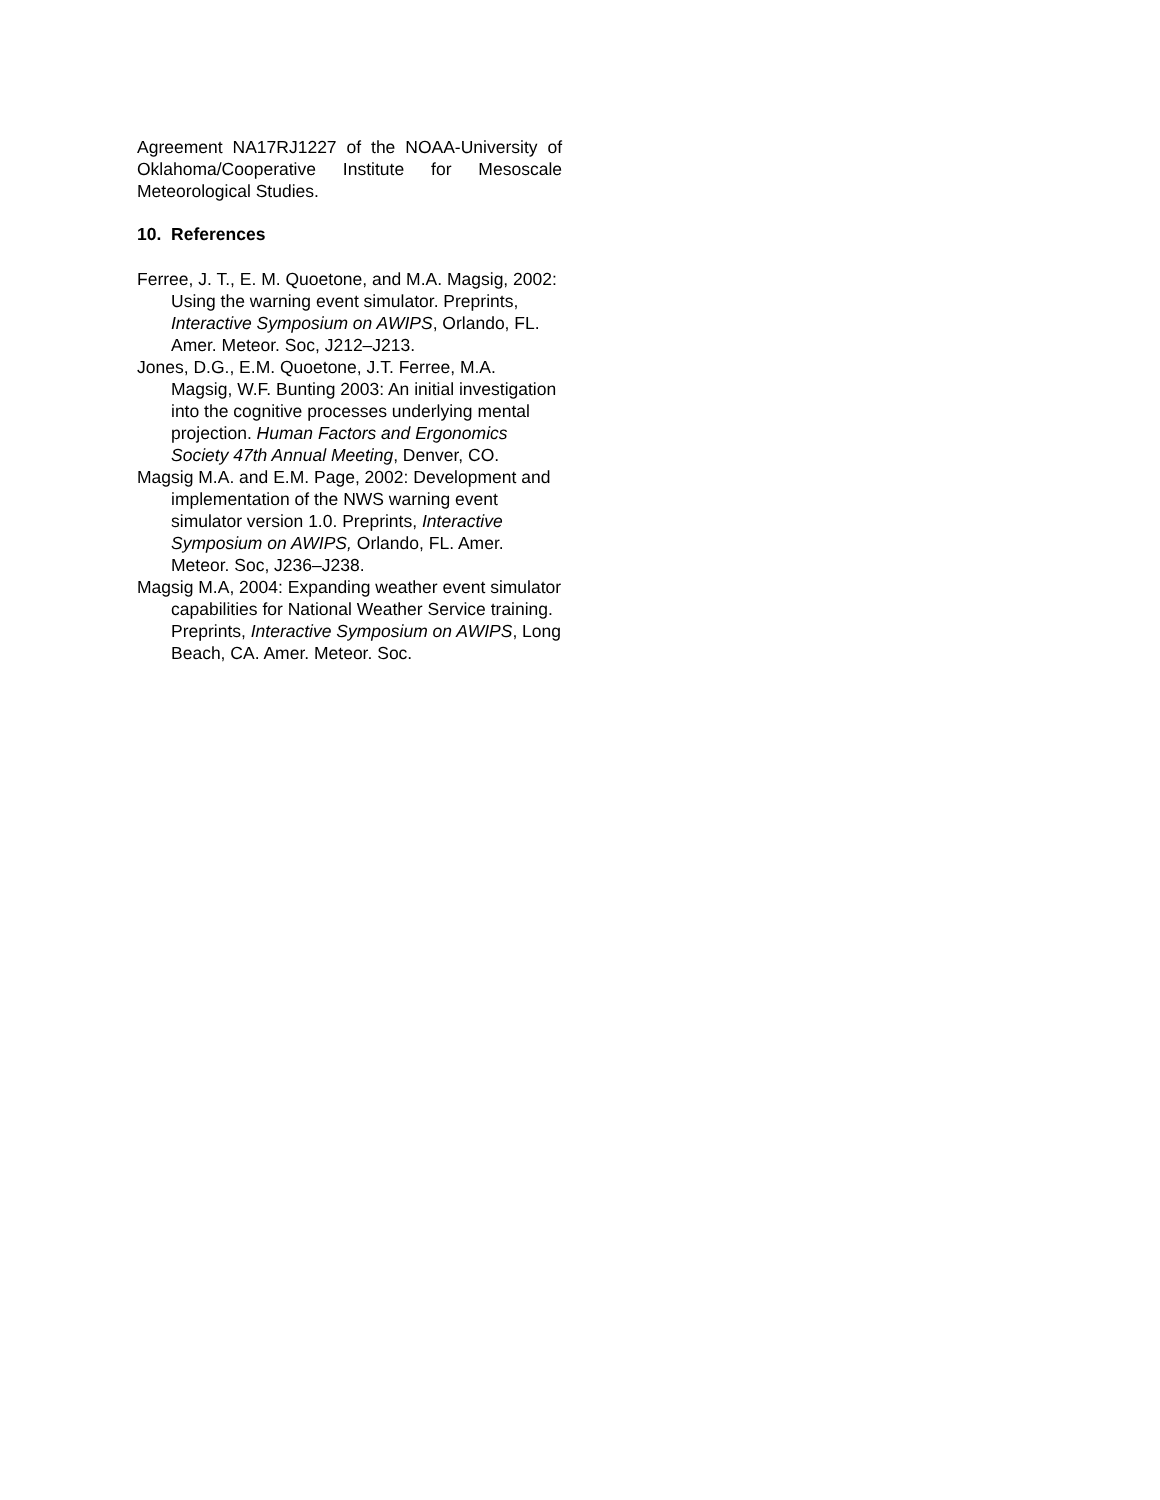Agreement NA17RJ1227 of the NOAA-University of Oklahoma/Cooperative Institute for Mesoscale Meteorological Studies.
10. References
Ferree, J. T., E. M. Quoetone, and M.A. Magsig, 2002: Using the warning event simulator. Preprints, Interactive Symposium on AWIPS, Orlando, FL. Amer. Meteor. Soc, J212–J213.
Jones, D.G., E.M. Quoetone, J.T. Ferree, M.A. Magsig, W.F. Bunting 2003: An initial investigation into the cognitive processes underlying mental projection. Human Factors and Ergonomics Society 47th Annual Meeting, Denver, CO.
Magsig M.A. and E.M. Page, 2002: Development and implementation of the NWS warning event simulator version 1.0. Preprints, Interactive Symposium on AWIPS, Orlando, FL. Amer. Meteor. Soc, J236–J238.
Magsig M.A, 2004: Expanding weather event simulator capabilities for National Weather Service training. Preprints, Interactive Symposium on AWIPS, Long Beach, CA. Amer. Meteor. Soc.